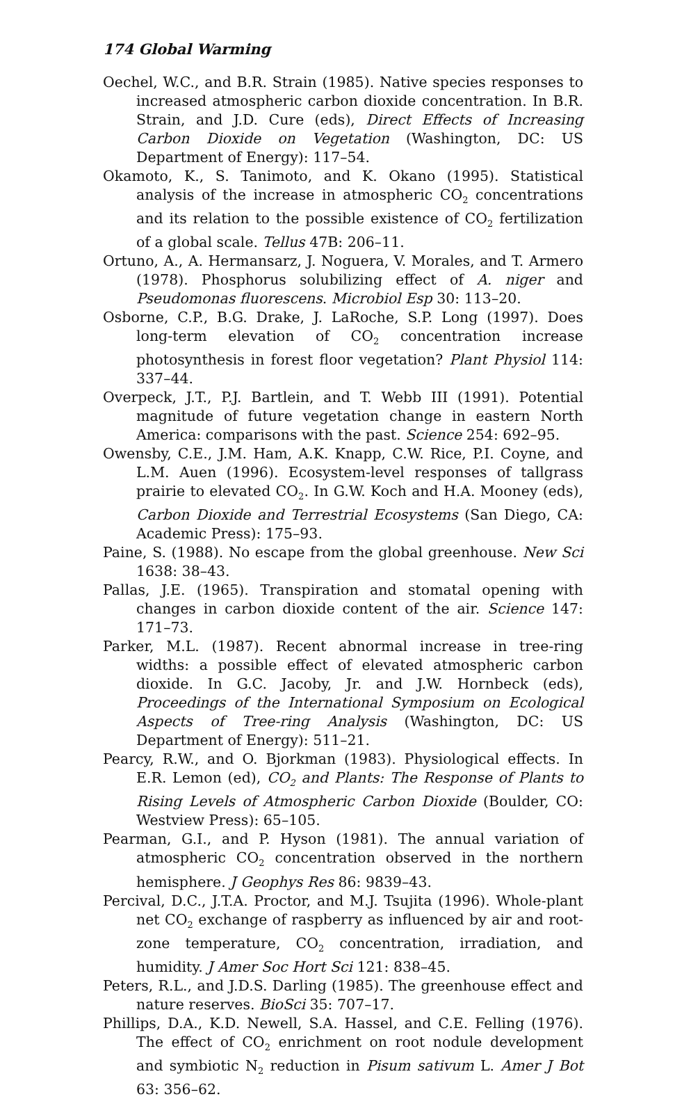174 Global Warming
Oechel, W.C., and B.R. Strain (1985). Native species responses to increased atmospheric carbon dioxide concentration. In B.R. Strain, and J.D. Cure (eds), Direct Effects of Increasing Carbon Dioxide on Vegetation (Washington, DC: US Department of Energy): 117–54.
Okamoto, K., S. Tanimoto, and K. Okano (1995). Statistical analysis of the increase in atmospheric CO<sub>2</sub> concentrations and its relation to the possible existence of CO<sub>2</sub> fertilization of a global scale. Tellus 47B: 206–11.
Ortuno, A., A. Hermansarz, J. Noguera, V. Morales, and T. Armero (1978). Phosphorus solubilizing effect of A. niger and Pseudomonas fluorescens. Microbiol Esp 30: 113–20.
Osborne, C.P., B.G. Drake, J. LaRoche, S.P. Long (1997). Does long-term elevation of CO<sub>2</sub> concentration increase photosynthesis in forest floor vegetation? Plant Physiol 114: 337–44.
Overpeck, J.T., P.J. Bartlein, and T. Webb III (1991). Potential magnitude of future vegetation change in eastern North America: comparisons with the past. Science 254: 692–95.
Owensby, C.E., J.M. Ham, A.K. Knapp, C.W. Rice, P.I. Coyne, and L.M. Auen (1996). Ecosystem-level responses of tallgrass prairie to elevated CO<sub>2</sub>. In G.W. Koch and H.A. Mooney (eds), Carbon Dioxide and Terrestrial Ecosystems (San Diego, CA: Academic Press): 175–93.
Paine, S. (1988). No escape from the global greenhouse. New Sci 1638: 38–43.
Pallas, J.E. (1965). Transpiration and stomatal opening with changes in carbon dioxide content of the air. Science 147: 171–73.
Parker, M.L. (1987). Recent abnormal increase in tree-ring widths: a possible effect of elevated atmospheric carbon dioxide. In G.C. Jacoby, Jr. and J.W. Hornbeck (eds), Proceedings of the International Symposium on Ecological Aspects of Tree-ring Analysis (Washington, DC: US Department of Energy): 511–21.
Pearcy, R.W., and O. Bjorkman (1983). Physiological effects. In E.R. Lemon (ed), CO<sub>2</sub> and Plants: The Response of Plants to Rising Levels of Atmospheric Carbon Dioxide (Boulder, CO: Westview Press): 65–105.
Pearman, G.I., and P. Hyson (1981). The annual variation of atmospheric CO<sub>2</sub> concentration observed in the northern hemisphere. J Geophys Res 86: 9839–43.
Percival, D.C., J.T.A. Proctor, and M.J. Tsujita (1996). Whole-plant net CO<sub>2</sub> exchange of raspberry as influenced by air and root-zone temperature, CO<sub>2</sub> concentration, irradiation, and humidity. J Amer Soc Hort Sci 121: 838–45.
Peters, R.L., and J.D.S. Darling (1985). The greenhouse effect and nature reserves. BioSci 35: 707–17.
Phillips, D.A., K.D. Newell, S.A. Hassel, and C.E. Felling (1976). The effect of CO<sub>2</sub> enrichment on root nodule development and symbiotic N<sub>2</sub> reduction in Pisum sativum L. Amer J Bot 63: 356–62.